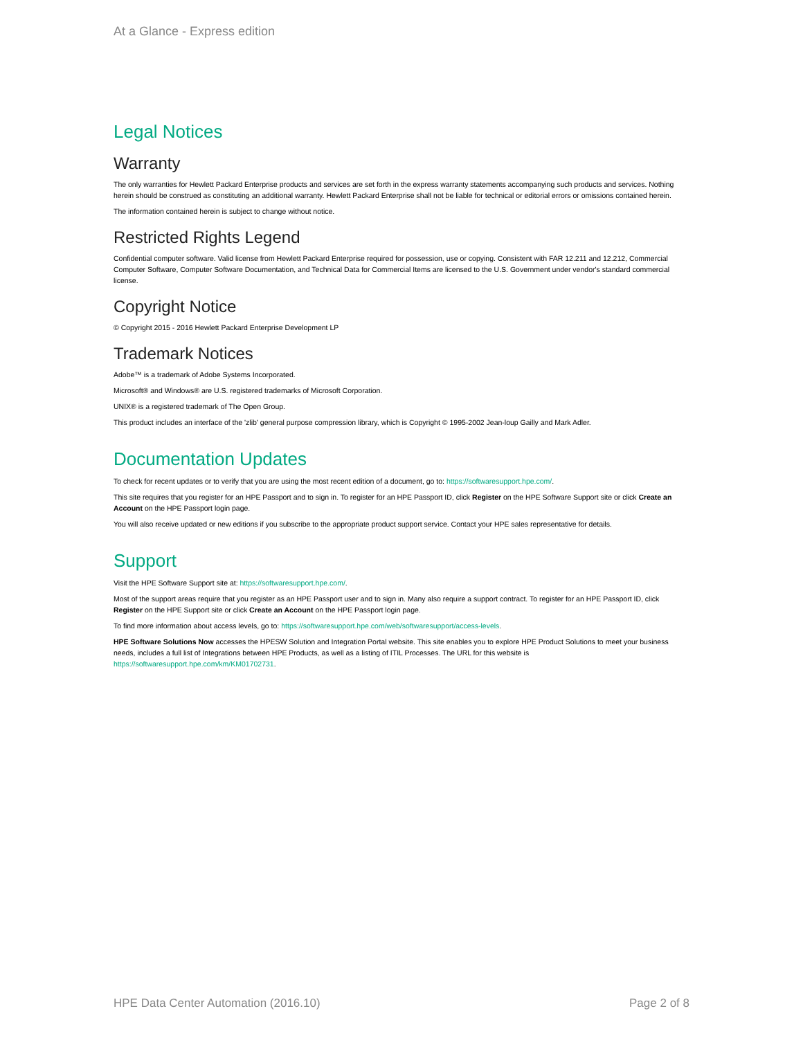At a Glance - Express edition
Legal Notices
Warranty
The only warranties for Hewlett Packard Enterprise products and services are set forth in the express warranty statements accompanying such products and services. Nothing herein should be construed as constituting an additional warranty. Hewlett Packard Enterprise shall not be liable for technical or editorial errors or omissions contained herein.
The information contained herein is subject to change without notice.
Restricted Rights Legend
Confidential computer software. Valid license from Hewlett Packard Enterprise required for possession, use or copying. Consistent with FAR 12.211 and 12.212, Commercial Computer Software, Computer Software Documentation, and Technical Data for Commercial Items are licensed to the U.S. Government under vendor's standard commercial license.
Copyright Notice
© Copyright 2015 - 2016 Hewlett Packard Enterprise Development LP
Trademark Notices
Adobe™ is a trademark of Adobe Systems Incorporated.
Microsoft® and Windows® are U.S. registered trademarks of Microsoft Corporation.
UNIX® is a registered trademark of The Open Group.
This product includes an interface of the 'zlib' general purpose compression library, which is Copyright © 1995-2002 Jean-loup Gailly and Mark Adler.
Documentation Updates
To check for recent updates or to verify that you are using the most recent edition of a document, go to: https://softwaresupport.hpe.com/.
This site requires that you register for an HPE Passport and to sign in. To register for an HPE Passport ID, click Register on the HPE Software Support site or click Create an Account on the HPE Passport login page.
You will also receive updated or new editions if you subscribe to the appropriate product support service. Contact your HPE sales representative for details.
Support
Visit the HPE Software Support site at: https://softwaresupport.hpe.com/.
Most of the support areas require that you register as an HPE Passport user and to sign in. Many also require a support contract. To register for an HPE Passport ID, click Register on the HPE Support site or click Create an Account on the HPE Passport login page.
To find more information about access levels, go to: https://softwaresupport.hpe.com/web/softwaresupport/access-levels.
HPE Software Solutions Now accesses the HPESW Solution and Integration Portal website. This site enables you to explore HPE Product Solutions to meet your business needs, includes a full list of Integrations between HPE Products, as well as a listing of ITIL Processes. The URL for this website is https://softwaresupport.hpe.com/km/KM01702731.
HPE Data Center Automation (2016.10) Page 2 of 8